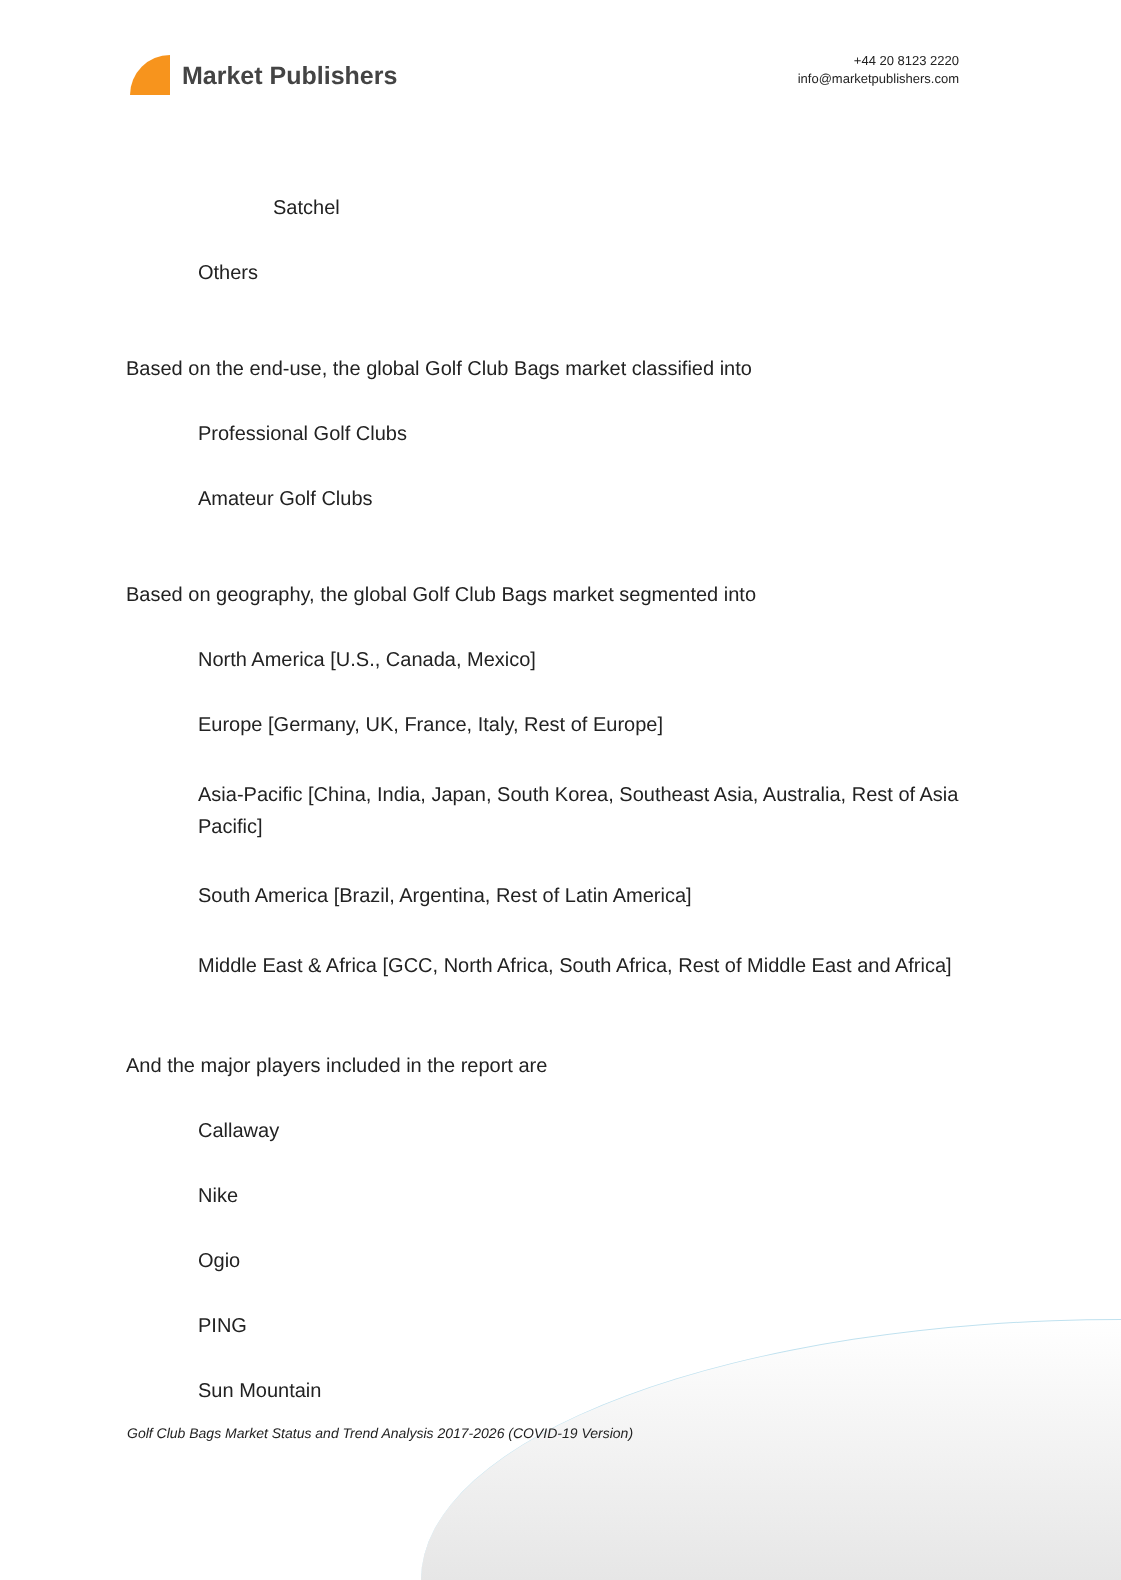Market Publishers
+44 20 8123 2220
info@marketpublishers.com
Satchel
Others
Based on the end-use, the global Golf Club Bags market classified into
Professional Golf Clubs
Amateur Golf Clubs
Based on geography, the global Golf Club Bags market segmented into
North America [U.S., Canada, Mexico]
Europe [Germany, UK, France, Italy, Rest of Europe]
Asia-Pacific [China, India, Japan, South Korea, Southeast Asia, Australia, Rest of Asia Pacific]
South America [Brazil, Argentina, Rest of Latin America]
Middle East & Africa [GCC, North Africa, South Africa, Rest of Middle East and Africa]
And the major players included in the report are
Callaway
Nike
Ogio
PING
Sun Mountain
Golf Club Bags Market Status and Trend Analysis 2017-2026 (COVID-19 Version)